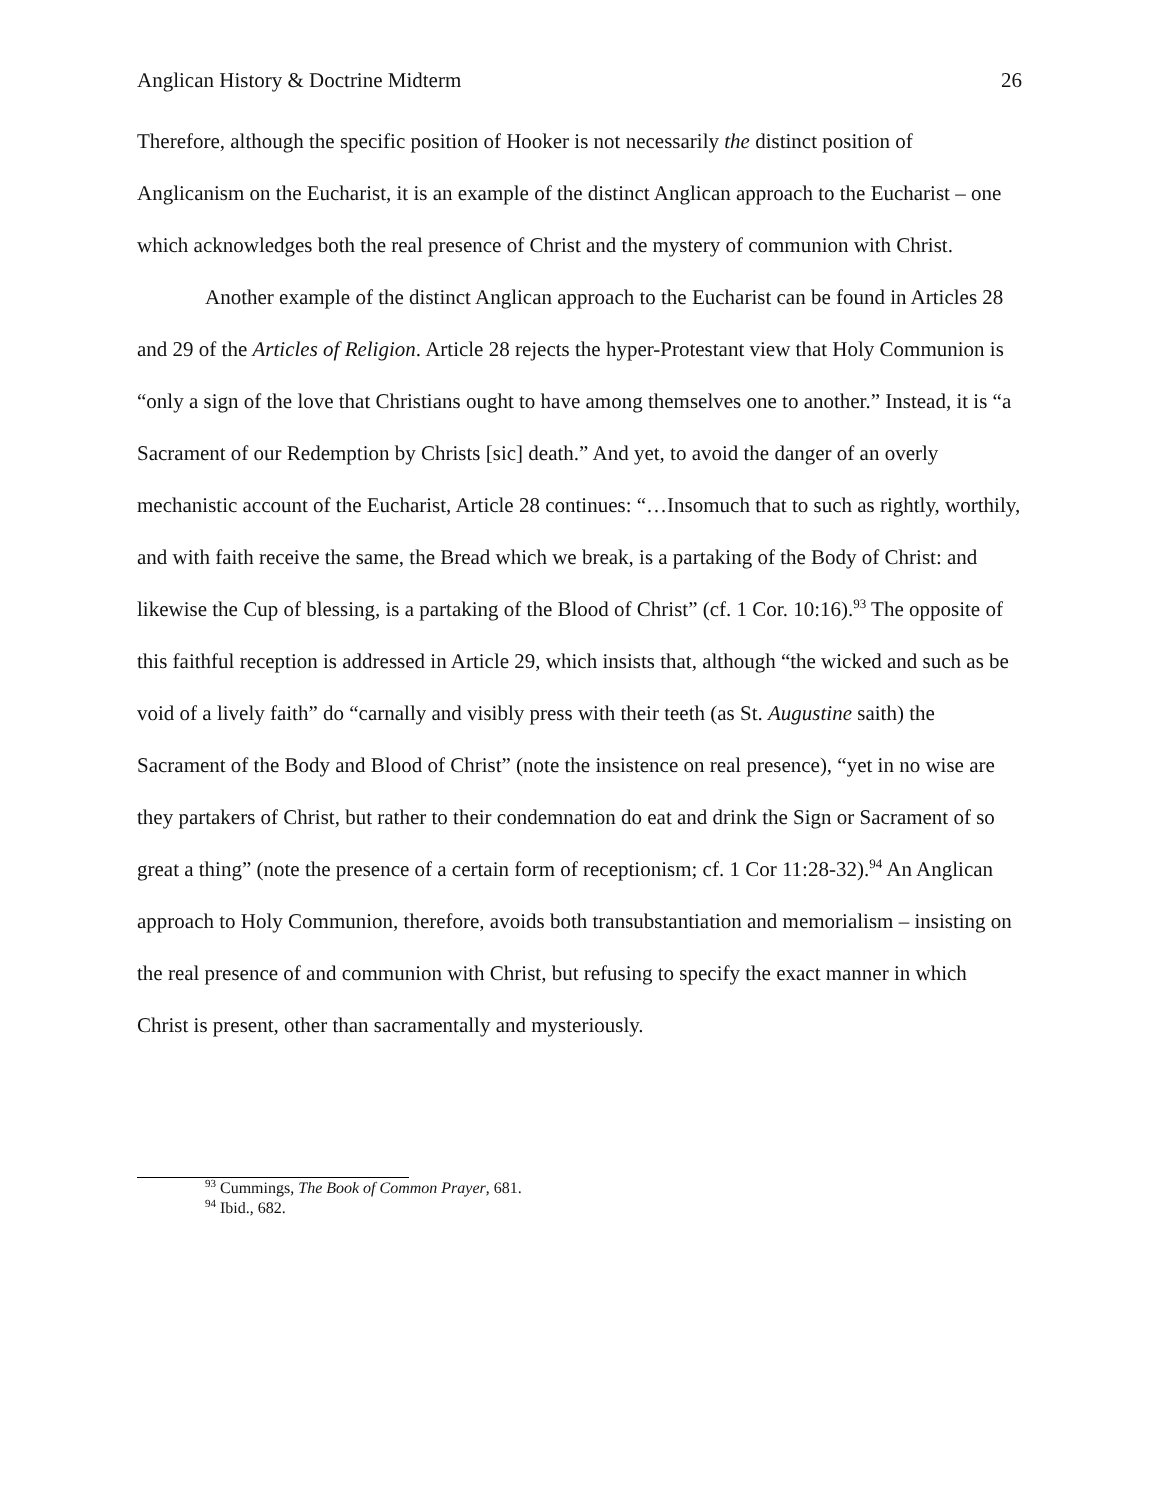Anglican History & Doctrine Midterm 26
Therefore, although the specific position of Hooker is not necessarily the distinct position of Anglicanism on the Eucharist, it is an example of the distinct Anglican approach to the Eucharist – one which acknowledges both the real presence of Christ and the mystery of communion with Christ.
Another example of the distinct Anglican approach to the Eucharist can be found in Articles 28 and 29 of the Articles of Religion. Article 28 rejects the hyper-Protestant view that Holy Communion is “only a sign of the love that Christians ought to have among themselves one to another.” Instead, it is “a Sacrament of our Redemption by Christs [sic] death.” And yet, to avoid the danger of an overly mechanistic account of the Eucharist, Article 28 continues: “…Insomuch that to such as rightly, worthily, and with faith receive the same, the Bread which we break, is a partaking of the Body of Christ: and likewise the Cup of blessing, is a partaking of the Blood of Christ” (cf. 1 Cor. 10:16).<sup>93</sup> The opposite of this faithful reception is addressed in Article 29, which insists that, although “the wicked and such as be void of a lively faith” do “carnally and visibly press with their teeth (as St. Augustine saith) the Sacrament of the Body and Blood of Christ” (note the insistence on real presence), “yet in no wise are they partakers of Christ, but rather to their condemnation do eat and drink the Sign or Sacrament of so great a thing” (note the presence of a certain form of receptionism; cf. 1 Cor 11:28-32).<sup>94</sup> An Anglican approach to Holy Communion, therefore, avoids both transubstantiation and memorialism – insisting on the real presence of and communion with Christ, but refusing to specify the exact manner in which Christ is present, other than sacramentally and mysteriously.
<sup>93</sup> Cummings, The Book of Common Prayer, 681.
<sup>94</sup> Ibid., 682.